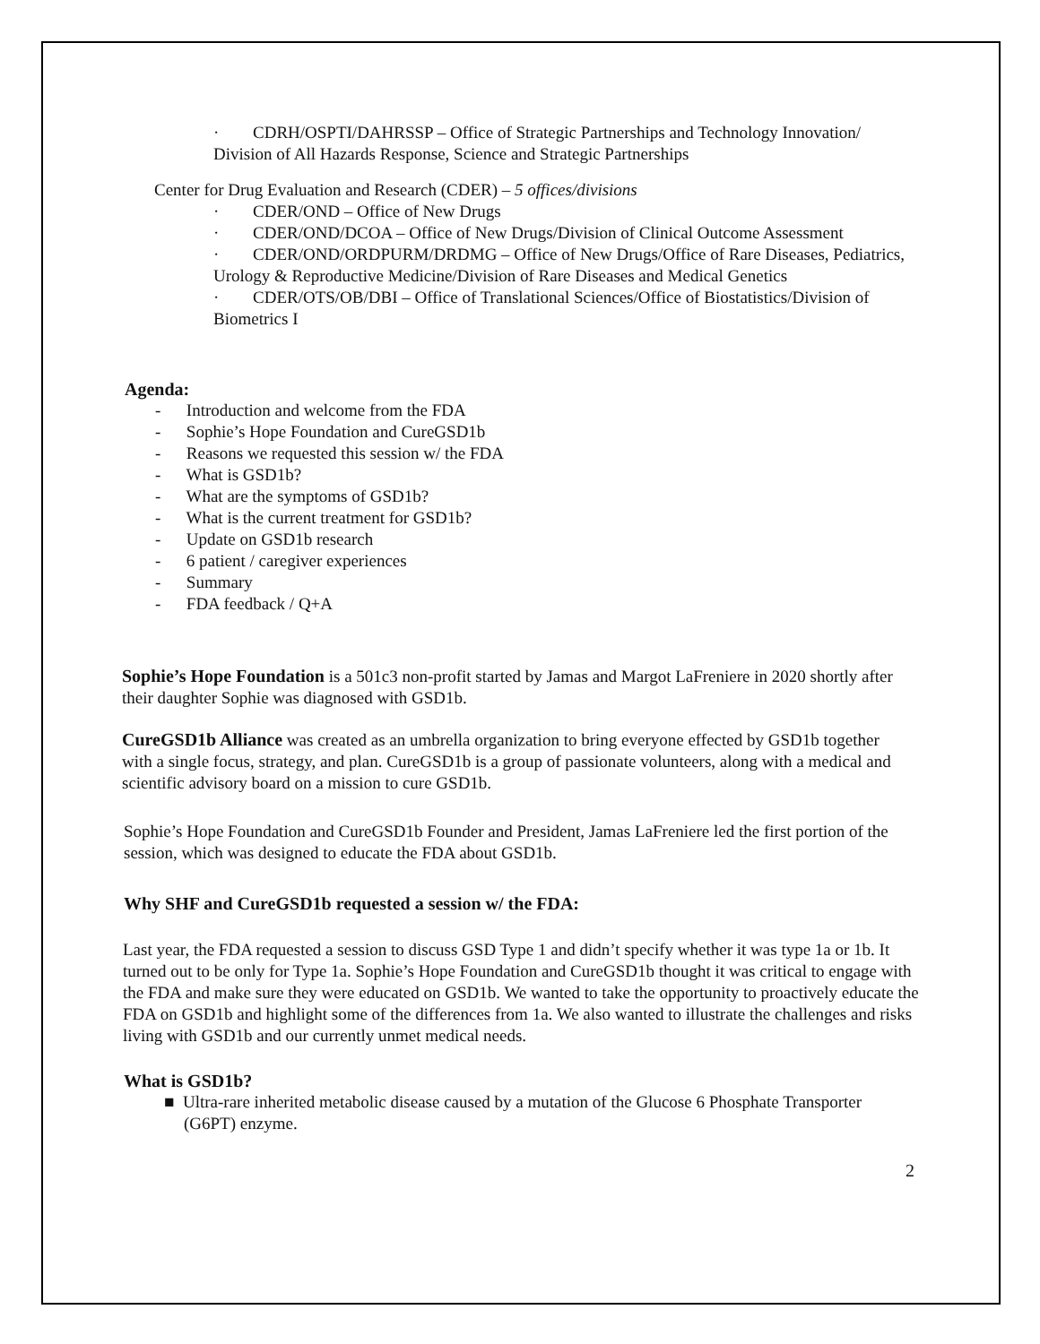· CDRH/OSPTI/DAHRSSP – Office of Strategic Partnerships and Technology Innovation/ Division of All Hazards Response, Science and Strategic Partnerships
Center for Drug Evaluation and Research (CDER) – 5 offices/divisions
· CDER/OND – Office of New Drugs
· CDER/OND/DCOA – Office of New Drugs/Division of Clinical Outcome Assessment
· CDER/OND/ORDPURM/DRDMG – Office of New Drugs/Office of Rare Diseases, Pediatrics, Urology & Reproductive Medicine/Division of Rare Diseases and Medical Genetics
· CDER/OTS/OB/DBI – Office of Translational Sciences/Office of Biostatistics/Division of Biometrics I
Agenda:
- Introduction and welcome from the FDA
- Sophie’s Hope Foundation and CureGSD1b
- Reasons we requested this session w/ the FDA
- What is GSD1b?
- What are the symptoms of GSD1b?
- What is the current treatment for GSD1b?
- Update on GSD1b research
- 6 patient / caregiver experiences
- Summary
- FDA feedback / Q+A
Sophie’s Hope Foundation is a 501c3 non-profit started by Jamas and Margot LaFreniere in 2020 shortly after their daughter Sophie was diagnosed with GSD1b.
CureGSD1b Alliance was created as an umbrella organization to bring everyone effected by GSD1b together with a single focus, strategy, and plan. CureGSD1b is a group of passionate volunteers, along with a medical and scientific advisory board on a mission to cure GSD1b.
Sophie’s Hope Foundation and CureGSD1b Founder and President, Jamas LaFreniere led the first portion of the session, which was designed to educate the FDA about GSD1b.
Why SHF and CureGSD1b requested a session w/ the FDA:
Last year, the FDA requested a session to discuss GSD Type 1 and didn’t specify whether it was type 1a or 1b. It turned out to be only for Type 1a. Sophie’s Hope Foundation and CureGSD1b thought it was critical to engage with the FDA and make sure they were educated on GSD1b. We wanted to take the opportunity to proactively educate the FDA on GSD1b and highlight some of the differences from 1a. We also wanted to illustrate the challenges and risks living with GSD1b and our currently unmet medical needs.
What is GSD1b?
■ Ultra-rare inherited metabolic disease caused by a mutation of the Glucose 6 Phosphate Transporter (G6PT) enzyme.
2